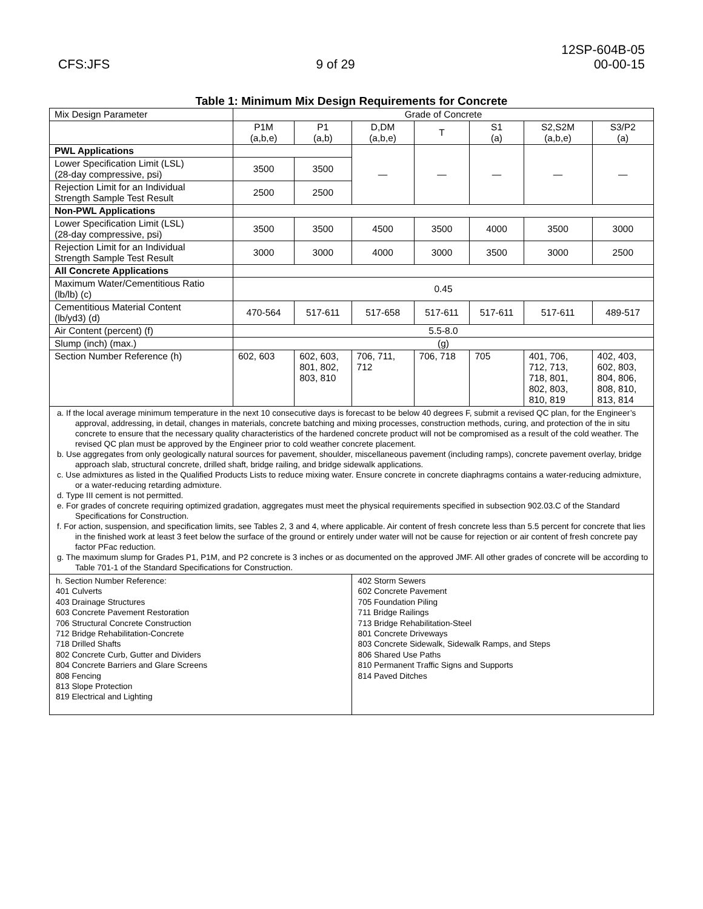CFS:JFS
9 of 29
12SP-604B-05
00-00-15
Table 1: Minimum Mix Design Requirements for Concrete
| Mix Design Parameter | Grade of Concrete | | | | | | |
| | P1M (a,b,e) | P1 (a,b) | D,DM (a,b,e) | T | S1 (a) | S2,S2M (a,b,e) | S3/P2 (a) |
| PWL Applications | | | — | — | — | — | — |
| Lower Specification Limit (LSL) (28-day compressive, psi) | 3500 | 3500 | | | | | |
| Rejection Limit for an Individual Strength Sample Test Result | 2500 | 2500 | | | | | |
| Non-PWL Applications | | | | | | | |
| Lower Specification Limit (LSL) (28-day compressive, psi) | 3500 | 3500 | 4500 | 3500 | 4000 | 3500 | 3000 |
| Rejection Limit for an Individual Strength Sample Test Result | 3000 | 3000 | 4000 | 3000 | 3500 | 3000 | 2500 |
| All Concrete Applications | | | | | | | |
| Maximum Water/Cementitious Ratio (lb/lb) (c) | 0.45 | | | | | | |
| Cementitious Material Content (lb/yd3) (d) | 470-564 | 517-611 | 517-658 | 517-611 | 517-611 | 517-611 | 489-517 |
| Air Content (percent) (f) | 5.5-8.0 | | | | | | |
| Slump (inch) (max.) | (g) | | | | | | |
| Section Number Reference (h) | 602, 603 | 602, 603, 801, 802, 803, 810 | 706, 711, 712 | 706, 718 | 705 | 401, 706, 712, 713, 718, 801, 802, 803, 810, 819 | 402, 403, 602, 803, 804, 806, 808, 810, 813, 814 |
| a. If the local average minimum temperature in the next 10 consecutive days is forecast to be below 40 degrees F, submit a revised QC plan, for the Engineer’s approval, addressing, in detail, changes in materials, concrete batching and mixing processes, construction methods, curing, and protection of the in situ concrete to ensure that the necessary quality characteristics of the hardened concrete product will not be compromised as a result of the cold weather. The revised QC plan must be approved by the Engineer prior to cold weather concrete placement. b. Use aggregates from only geologically natural sources for pavement, shoulder, miscellaneous pavement (including ramps), concrete pavement overlay, bridge approach slab, structural concrete, drilled shaft, bridge railing, and bridge sidewalk applications. c. Use admixtures as listed in the Qualified Products Lists to reduce mixing water. Ensure concrete in concrete diaphragms contains a water-reducing admixture, or a water-reducing retarding admixture. d. Type III cement is not permitted. e. For grades of concrete requiring optimized gradation, aggregates must meet the physical requirements specified in subsection 902.03.C of the Standard Specifications for Construction. f. For action, suspension, and specification limits, see Tables 2, 3 and 4, where applicable. Air content of fresh concrete less than 5.5 percent for concrete that lies in the finished work at least 3 feet below the surface of the ground or entirely under water will not be cause for rejection or air content of fresh concrete pay factor PFac reduction. g. The maximum slump for Grades P1, P1M, and P2 concrete is 3 inches or as documented on the approved JMF. All other grades of concrete will be according to Table 701-1 of the Standard Specifications for Construction. | | | | | | | |
| h. Section Number Reference: 401 Culverts 403 Drainage Structures 603 Concrete Pavement Restoration 706 Structural Concrete Construction 712 Bridge Rehabilitation-Concrete 718 Drilled Shafts 802 Concrete Curb, Gutter and Dividers 804 Concrete Barriers and Glare Screens 808 Fencing 813 Slope Protection 819 Electrical and Lighting | | | 402 Storm Sewers 602 Concrete Pavement 705 Foundation Piling 711 Bridge Railings 713 Bridge Rehabilitation-Steel 801 Concrete Driveways 803 Concrete Sidewalk, Sidewalk Ramps, and Steps 806 Shared Use Paths 810 Permanent Traffic Signs and Supports 814 Paved Ditches | | | | |